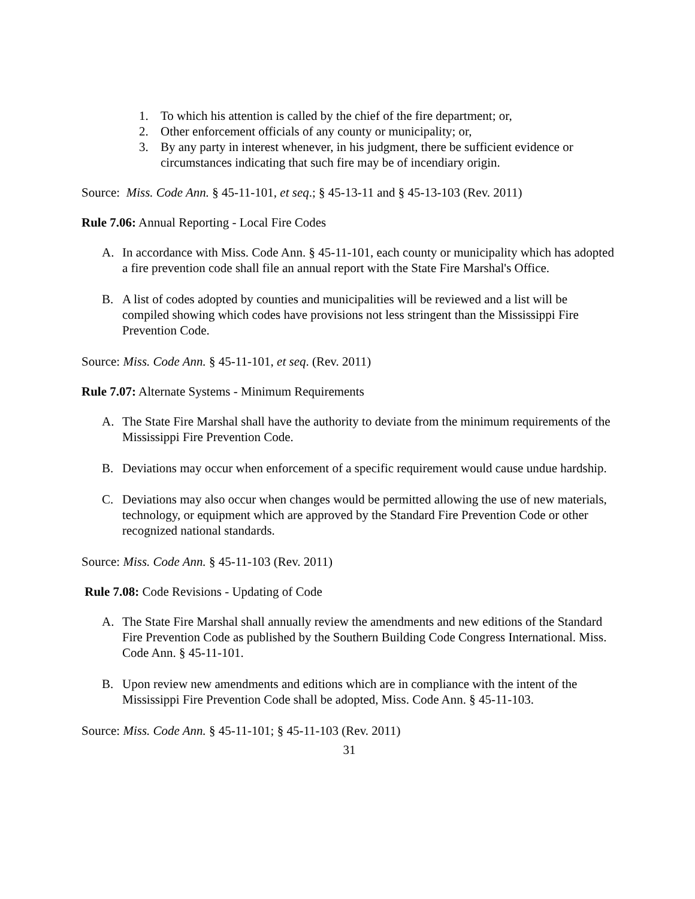1. To which his attention is called by the chief of the fire department; or,
2. Other enforcement officials of any county or municipality; or,
3. By any party in interest whenever, in his judgment, there be sufficient evidence or circumstances indicating that such fire may be of incendiary origin.
Source: Miss. Code Ann. § 45-11-101, et seq.; § 45-13-11 and § 45-13-103 (Rev. 2011)
Rule 7.06: Annual Reporting - Local Fire Codes
A. In accordance with Miss. Code Ann. § 45-11-101, each county or municipality which has adopted a fire prevention code shall file an annual report with the State Fire Marshal's Office.
B. A list of codes adopted by counties and municipalities will be reviewed and a list will be compiled showing which codes have provisions not less stringent than the Mississippi Fire Prevention Code.
Source: Miss. Code Ann. § 45-11-101, et seq. (Rev. 2011)
Rule 7.07: Alternate Systems - Minimum Requirements
A. The State Fire Marshal shall have the authority to deviate from the minimum requirements of the Mississippi Fire Prevention Code.
B. Deviations may occur when enforcement of a specific requirement would cause undue hardship.
C. Deviations may also occur when changes would be permitted allowing the use of new materials, technology, or equipment which are approved by the Standard Fire Prevention Code or other recognized national standards.
Source: Miss. Code Ann. § 45-11-103 (Rev. 2011)
Rule 7.08: Code Revisions - Updating of Code
A. The State Fire Marshal shall annually review the amendments and new editions of the Standard Fire Prevention Code as published by the Southern Building Code Congress International. Miss. Code Ann. § 45-11-101.
B. Upon review new amendments and editions which are in compliance with the intent of the Mississippi Fire Prevention Code shall be adopted, Miss. Code Ann. § 45-11-103.
Source: Miss. Code Ann. § 45-11-101; § 45-11-103 (Rev. 2011)
31